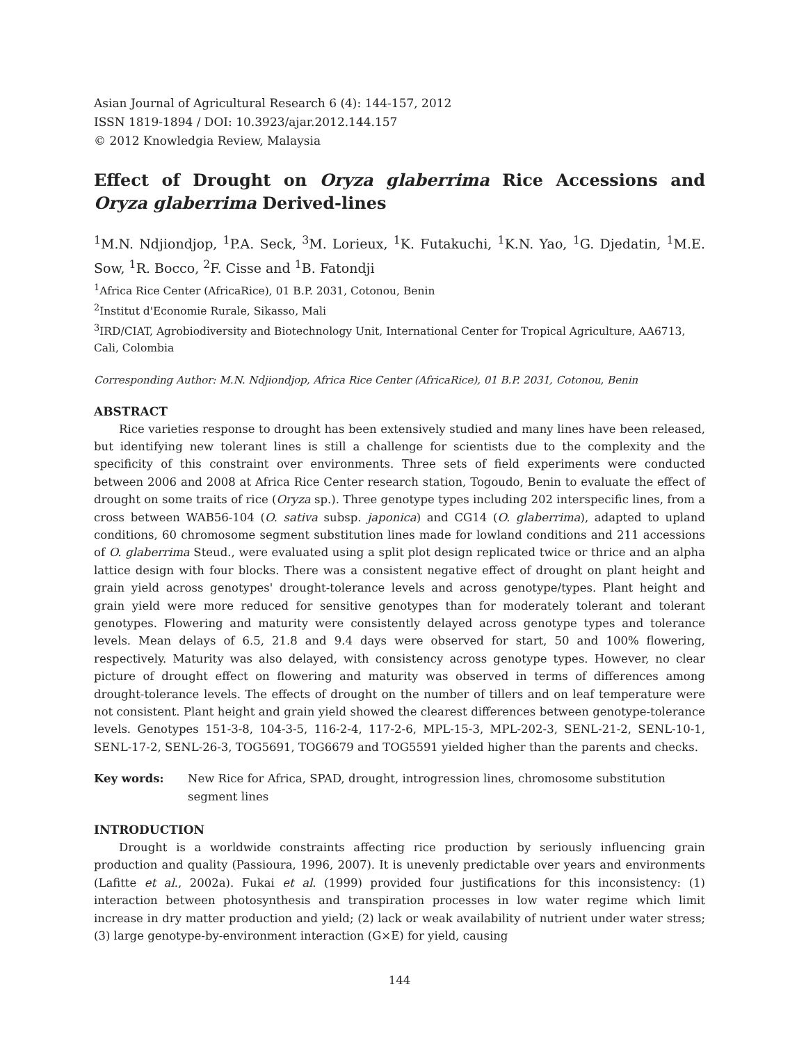Asian Journal of Agricultural Research 6 (4): 144-157, 2012
ISSN 1819-1894 / DOI: 10.3923/ajar.2012.144.157
© 2012 Knowledgia Review, Malaysia
Effect of Drought on Oryza glaberrima Rice Accessions and Oryza glaberrima Derived-lines
<sup>1</sup> M.N. Ndjiondjop, <sup>1</sup>P.A. Seck, <sup>3</sup>M. Lorieux, <sup>1</sup>K. Futakuchi, <sup>1</sup>K.N. Yao, <sup>1</sup>G. Djedatin, <sup>1</sup>M.E. Sow, <sup>1</sup>R. Bocco, <sup>2</sup>F. Cisse and <sup>1</sup>B. Fatondji
<sup>1</sup> Africa Rice Center (AfricaRice), 01 B.P. 2031, Cotonou, Benin
<sup>2</sup> Institut d'Economie Rurale, Sikasso, Mali
<sup>3</sup> IRD/CIAT, Agrobiodiversity and Biotechnology Unit, International Center for Tropical Agriculture, AA6713, Cali, Colombia
Corresponding Author: M.N. Ndjiondjop, Africa Rice Center (AfricaRice), 01 B.P. 2031, Cotonou, Benin
ABSTRACT
Rice varieties response to drought has been extensively studied and many lines have been released, but identifying new tolerant lines is still a challenge for scientists due to the complexity and the specificity of this constraint over environments. Three sets of field experiments were conducted between 2006 and 2008 at Africa Rice Center research station, Togoudo, Benin to evaluate the effect of drought on some traits of rice (Oryza sp.). Three genotype types including 202 interspecific lines, from a cross between WAB56-104 (O. sativa subsp. japonica) and CG14 (O. glaberrima), adapted to upland conditions, 60 chromosome segment substitution lines made for lowland conditions and 211 accessions of O. glaberrima Steud., were evaluated using a split plot design replicated twice or thrice and an alpha lattice design with four blocks. There was a consistent negative effect of drought on plant height and grain yield across genotypes' drought-tolerance levels and across genotype/types. Plant height and grain yield were more reduced for sensitive genotypes than for moderately tolerant and tolerant genotypes. Flowering and maturity were consistently delayed across genotype types and tolerance levels. Mean delays of 6.5, 21.8 and 9.4 days were observed for start, 50 and 100% flowering, respectively. Maturity was also delayed, with consistency across genotype types. However, no clear picture of drought effect on flowering and maturity was observed in terms of differences among drought-tolerance levels. The effects of drought on the number of tillers and on leaf temperature were not consistent. Plant height and grain yield showed the clearest differences between genotype-tolerance levels. Genotypes 151-3-8, 104-3-5, 116-2-4, 117-2-6, MPL-15-3, MPL-202-3, SENL-21-2, SENL-10-1, SENL-17-2, SENL-26-3, TOG5691, TOG6679 and TOG5591 yielded higher than the parents and checks.
Key words: New Rice for Africa, SPAD, drought, introgression lines, chromosome substitution segment lines
INTRODUCTION
Drought is a worldwide constraints affecting rice production by seriously influencing grain production and quality (Passioura, 1996, 2007). It is unevenly predictable over years and environments (Lafitte et al., 2002a). Fukai et al. (1999) provided four justifications for this inconsistency: (1) interaction between photosynthesis and transpiration processes in low water regime which limit increase in dry matter production and yield; (2) lack or weak availability of nutrient under water stress; (3) large genotype-by-environment interaction (G×E) for yield, causing
144